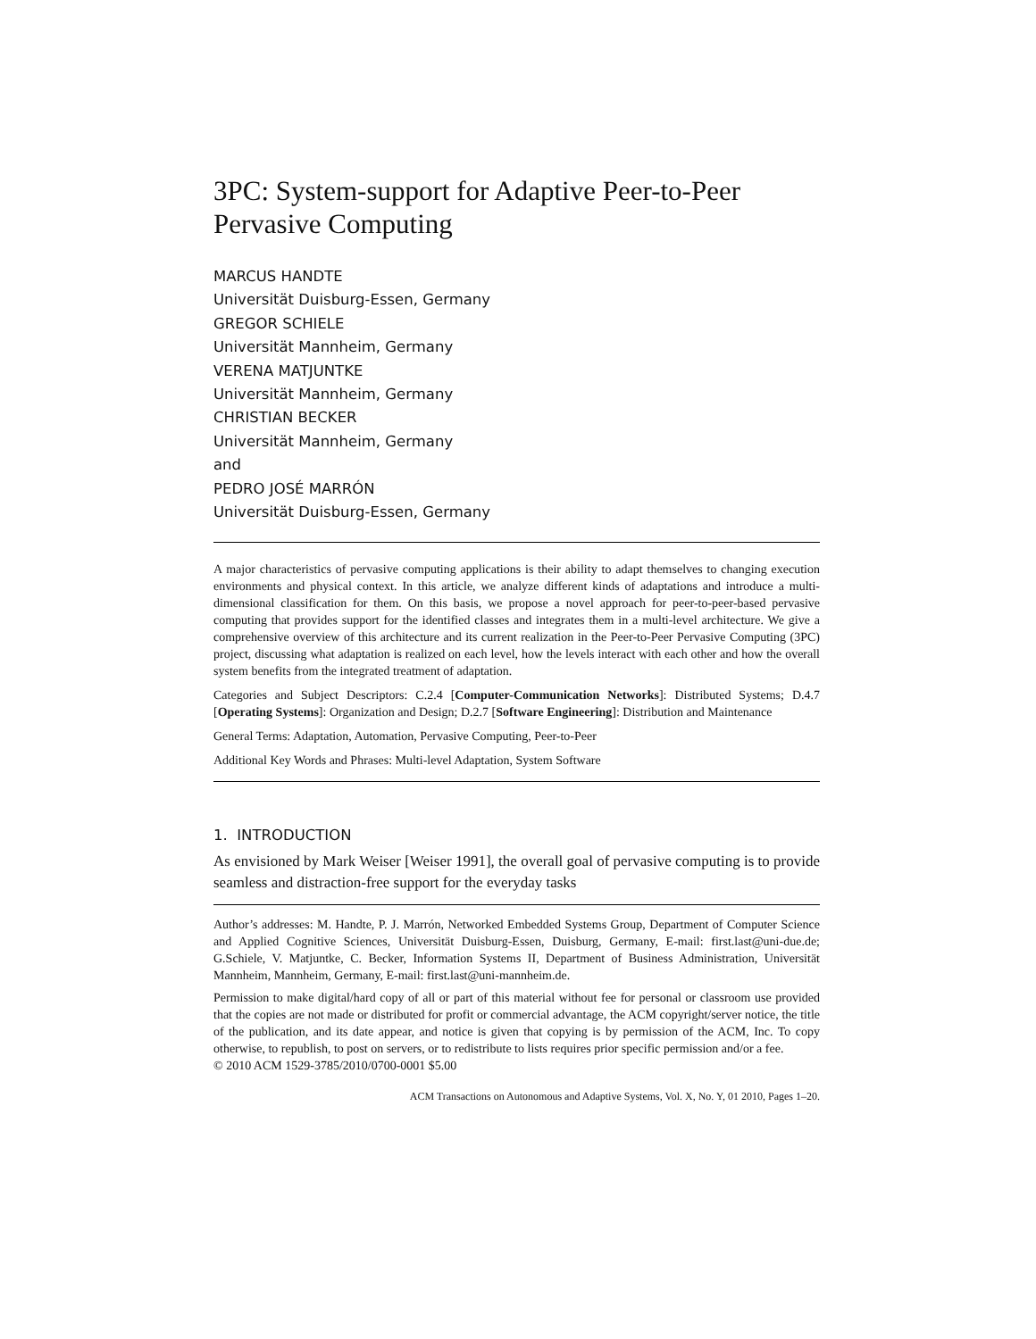3PC: System-support for Adaptive Peer-to-Peer Pervasive Computing
MARCUS HANDTE
Universität Duisburg-Essen, Germany
GREGOR SCHIELE
Universität Mannheim, Germany
VERENA MATJUNTKE
Universität Mannheim, Germany
CHRISTIAN BECKER
Universität Mannheim, Germany
and
PEDRO JOSÉ MARRÓN
Universität Duisburg-Essen, Germany
A major characteristics of pervasive computing applications is their ability to adapt themselves to changing execution environments and physical context. In this article, we analyze different kinds of adaptations and introduce a multi-dimensional classification for them. On this basis, we propose a novel approach for peer-to-peer-based pervasive computing that provides support for the identified classes and integrates them in a multi-level architecture. We give a comprehensive overview of this architecture and its current realization in the Peer-to-Peer Pervasive Computing (3PC) project, discussing what adaptation is realized on each level, how the levels interact with each other and how the overall system benefits from the integrated treatment of adaptation.
Categories and Subject Descriptors: C.2.4 [Computer-Communication Networks]: Distributed Systems; D.4.7 [Operating Systems]: Organization and Design; D.2.7 [Software Engineering]: Distribution and Maintenance
General Terms: Adaptation, Automation, Pervasive Computing, Peer-to-Peer
Additional Key Words and Phrases: Multi-level Adaptation, System Software
1. INTRODUCTION
As envisioned by Mark Weiser [Weiser 1991], the overall goal of pervasive computing is to provide seamless and distraction-free support for the everyday tasks
Author’s addresses: M. Handte, P. J. Marrón, Networked Embedded Systems Group, Department of Computer Science and Applied Cognitive Sciences, Universität Duisburg-Essen, Duisburg, Germany, E-mail: first.last@uni-due.de; G.Schiele, V. Matjuntke, C. Becker, Information Systems II, Department of Business Administration, Universität Mannheim, Mannheim, Germany, E-mail: first.last@uni-mannheim.de.
Permission to make digital/hard copy of all or part of this material without fee for personal or classroom use provided that the copies are not made or distributed for profit or commercial advantage, the ACM copyright/server notice, the title of the publication, and its date appear, and notice is given that copying is by permission of the ACM, Inc. To copy otherwise, to republish, to post on servers, or to redistribute to lists requires prior specific permission and/or a fee.
© 2010 ACM 1529-3785/2010/0700-0001 $5.00
ACM Transactions on Autonomous and Adaptive Systems, Vol. X, No. Y, 01 2010, Pages 1–20.